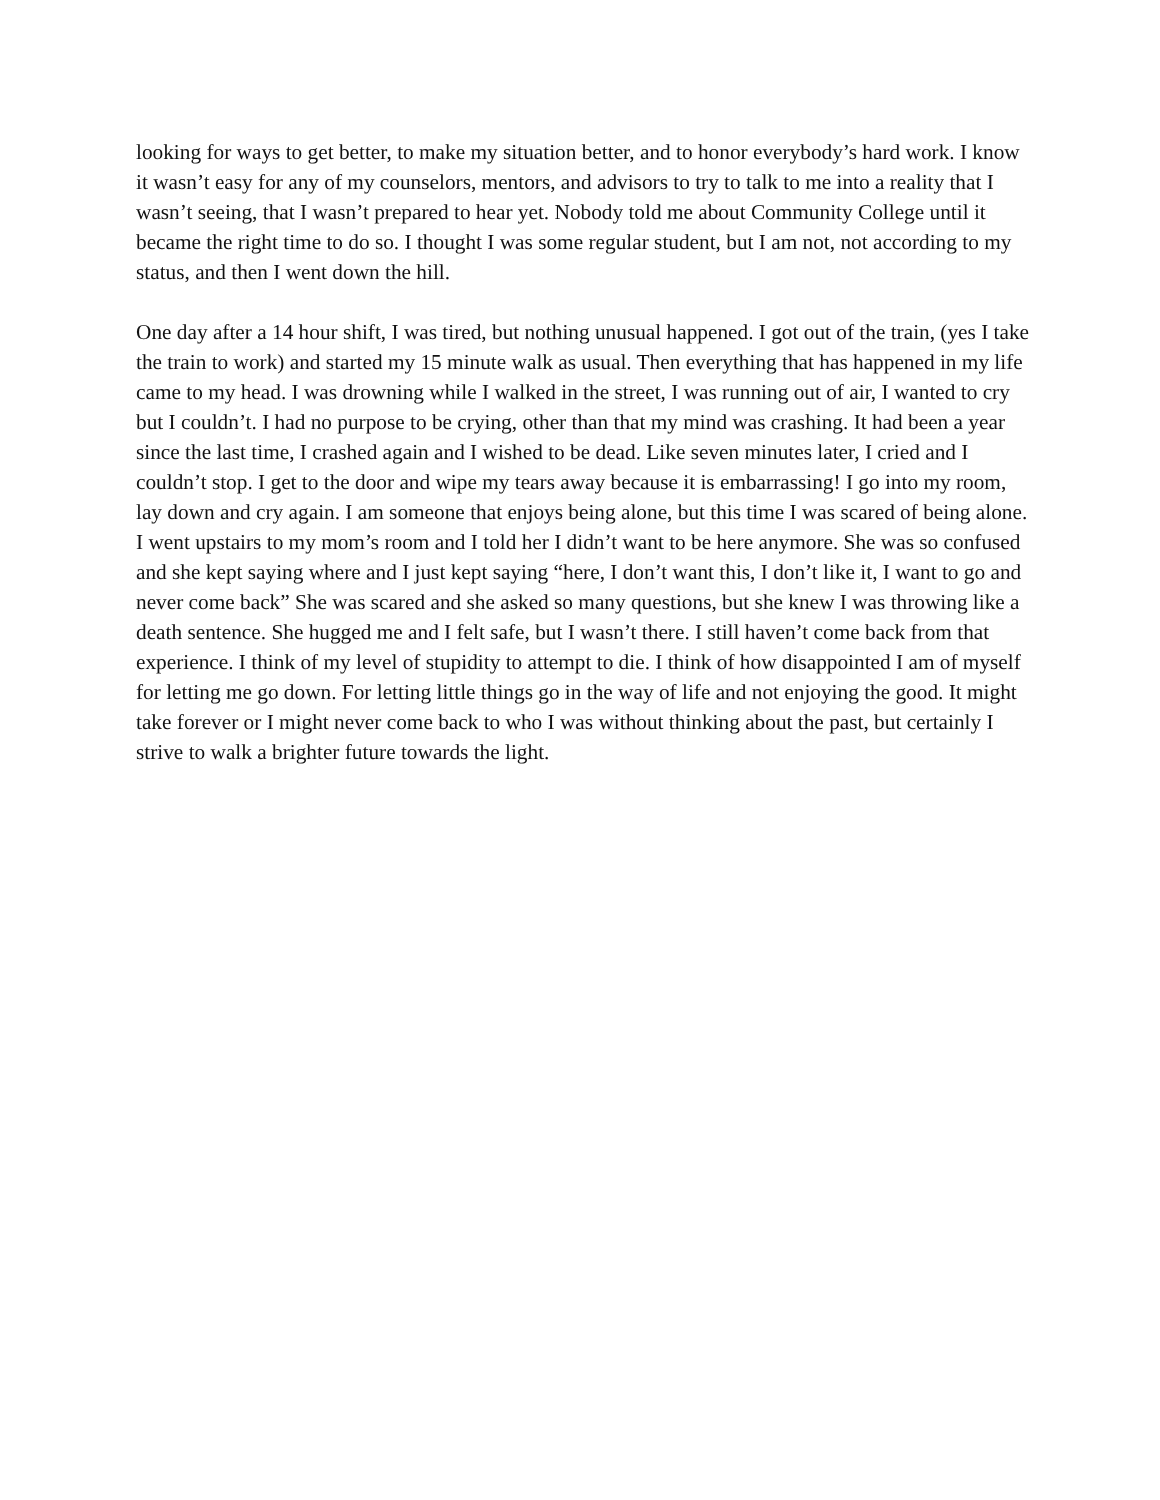looking for ways to get better, to make my situation better, and to honor everybody’s hard work. I know it wasn’t easy for any of my counselors, mentors, and advisors to try to talk to me into a reality that I wasn’t seeing, that I wasn’t prepared to hear yet. Nobody told me about Community College until it became the right time to do so. I thought I was some regular student, but I am not, not according to my status, and then I went down the hill.
One day after a 14 hour shift, I was tired, but nothing unusual happened. I got out of the train, (yes I take the train to work) and started my 15 minute walk as usual. Then everything that has happened in my life came to my head. I was drowning while I walked in the street, I was running out of air, I wanted to cry but I couldn’t. I had no purpose to be crying, other than that my mind was crashing. It had been a year since the last time, I crashed again and I wished to be dead. Like seven minutes later, I cried and I couldn’t stop. I get to the door and wipe my tears away because it is embarrassing! I go into my room, lay down and cry again. I am someone that enjoys being alone, but this time I was scared of being alone. I went upstairs to my mom’s room and I told her I didn’t want to be here anymore. She was so confused and she kept saying where and I just kept saying “here, I don’t want this, I don’t like it, I want to go and never come back” She was scared and she asked so many questions, but she knew I was throwing like a death sentence. She hugged me and I felt safe, but I wasn’t there. I still haven’t come back from that experience. I think of my level of stupidity to attempt to die. I think of how disappointed I am of myself for letting me go down. For letting little things go in the way of life and not enjoying the good. It might take forever or I might never come back to who I was without thinking about the past, but certainly I strive to walk a brighter future towards the light.